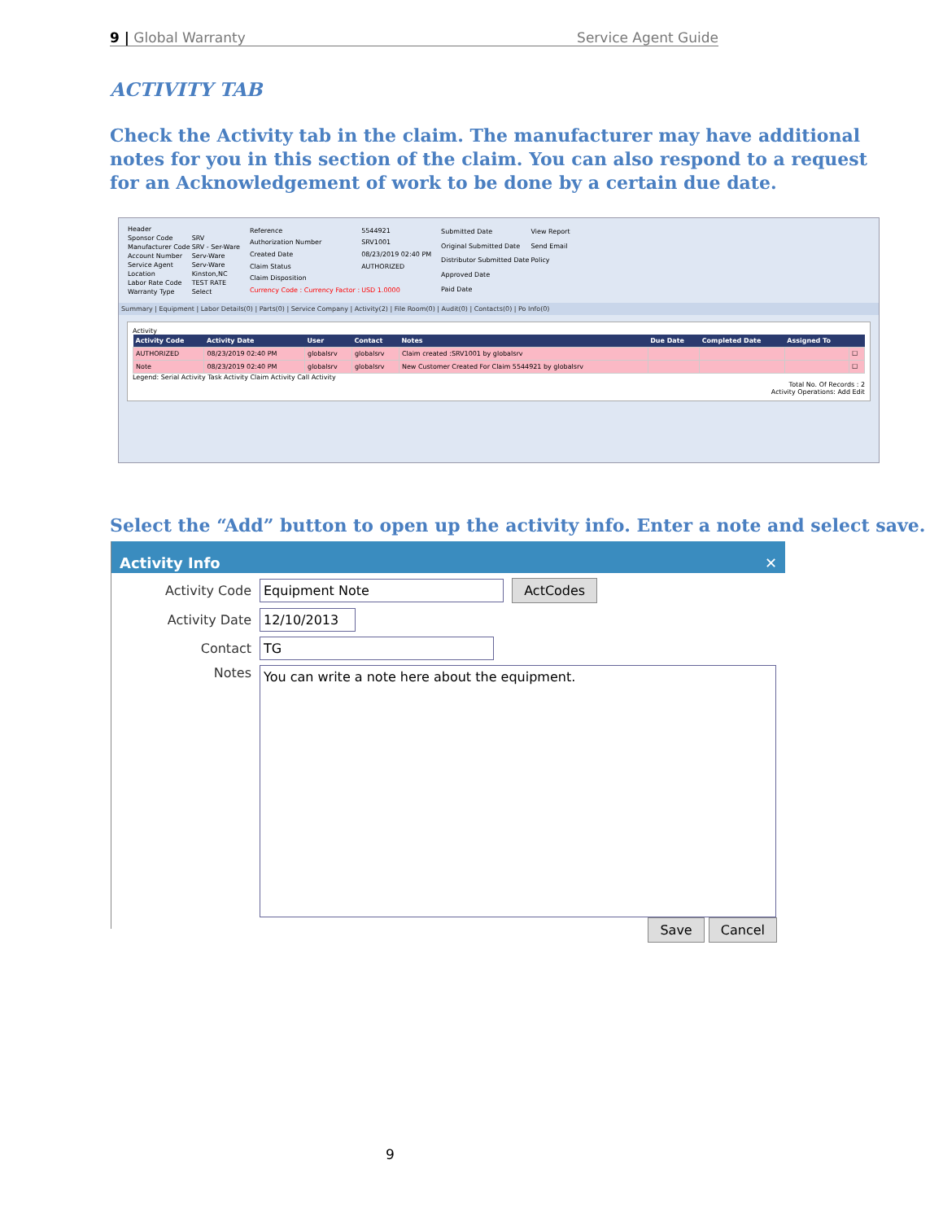9 | Global Warranty Service Agent Guide
ACTIVITY TAB
Check the Activity tab in the claim. The manufacturer may have additional notes for you in this section of the claim. You can also respond to a request for an Acknowledgement of work to be done by a certain due date.
| Header | |
| Sponsor Code | SRV |
| Manufacturer Code | SRV - Ser-Ware |
| Account Number | Serv-Ware |
| Service Agent | Serv-Ware |
| Location | Kinston,NC |
| Labor Rate Code | TEST RATE |
| Warranty Type | Select |
| Reference | 5544921 |
| Authorization Number | SRV1001 |
| Created Date | 08/23/2019 02:40 PM |
| Claim Status | AUTHORIZED |
| Claim Disposition | |
| Currency Code : Currency Factor : | USD 1.0000 |
| Submitted Date | View Report |
| Original Submitted Date | Send Email |
| Distributor Submitted Date | Policy |
| Approved Date | |
| Paid Date | |
Summary | Equipment | Labor Details(0) | Parts(0) | Service Company | Activity(2) | File Room(0) | Audit(0) | Contacts(0) | Po Info(0)
Activity
| Activity Code | Activity Date | User | Contact | Notes | Due Date | Completed Date | Assigned To | |
| --- | --- | --- | --- | --- | --- | --- | --- | --- |
| AUTHORIZED | 08/23/2019 02:40 PM | globalsrv | globalsrv | Claim created :SRV1001 by globalsrv | | | | ☐ |
| Note | 08/23/2019 02:40 PM | globalsrv | globalsrv | New Customer Created For Claim 5544921 by globalsrv | | | | ☐ |
Legend: Serial Activity Task Activity Claim Activity Call Activity
Total No. Of Records : 2
Activity Operations: Add Edit
Select the “Add” button to open up the activity info. Enter a note and select save.
Activity Info ✕
Activity Code Equipment Note ActCodes
Activity Date 12/10/2013
Contact TG
Notes You can write a note here about the equipment.
Save Cancel
9